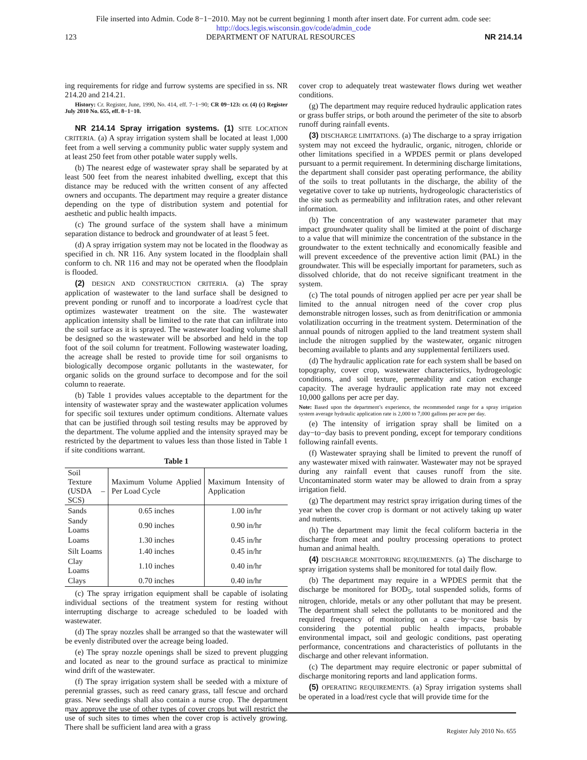File inserted into Admin. Code 8−1−2010. May not be current beginning 1 month after insert date. For current adm. code see:
http://docs.legis.wisconsin.gov/code/admin_code
123 DEPARTMENT OF NATURAL RESOURCES NR 214.14
ing requirements for ridge and furrow systems are specified in ss. NR 214.20 and 214.21.
History: Cr. Register, June, 1990, No. 414, eff. 7−1−90; CR 09−123: cr. (4) (c) Register July 2010 No. 655, eff. 8−1−10.
NR 214.14 Spray irrigation systems. (1) SITE LOCATION CRITERIA. (a) A spray irrigation system shall be located at least 1,000 feet from a well serving a community public water supply system and at least 250 feet from other potable water supply wells.
(b) The nearest edge of wastewater spray shall be separated by at least 500 feet from the nearest inhabited dwelling, except that this distance may be reduced with the written consent of any affected owners and occupants. The department may require a greater distance depending on the type of distribution system and potential for aesthetic and public health impacts.
(c) The ground surface of the system shall have a minimum separation distance to bedrock and groundwater of at least 5 feet.
(d) A spray irrigation system may not be located in the floodway as specified in ch. NR 116. Any system located in the floodplain shall conform to ch. NR 116 and may not be operated when the floodplain is flooded.
(2) DESIGN AND CONSTRUCTION CRITERIA. (a) The spray application of wastewater to the land surface shall be designed to prevent ponding or runoff and to incorporate a load/rest cycle that optimizes wastewater treatment on the site. The wastewater application intensity shall be limited to the rate that can infiltrate into the soil surface as it is sprayed. The wastewater loading volume shall be designed so the wastewater will be absorbed and held in the top foot of the soil column for treatment. Following wastewater loading, the acreage shall be rested to provide time for soil organisms to biologically decompose organic pollutants in the wastewater, for organic solids on the ground surface to decompose and for the soil column to reaerate.
(b) Table 1 provides values acceptable to the department for the intensity of wastewater spray and the wastewater application volumes for specific soil textures under optimum conditions. Alternate values that can be justified through soil testing results may be approved by the department. The volume applied and the intensity sprayed may be restricted by the department to values less than those listed in Table 1 if site conditions warrant.
Table 1
| Soil Texture (USDA – SCS) | Maximum Volume Applied Per Load Cycle | Maximum Intensity of Application |
| --- | --- | --- |
| Sands | 0.65 inches | 1.00 in/hr |
| Sandy Loams | 0.90 inches | 0.90 in/hr |
| Loams | 1.30 inches | 0.45 in/hr |
| Silt Loams | 1.40 inches | 0.45 in/hr |
| Clay Loams | 1.10 inches | 0.40 in/hr |
| Clays | 0.70 inches | 0.40 in/hr |
(c) The spray irrigation equipment shall be capable of isolating individual sections of the treatment system for resting without interrupting discharge to acreage scheduled to be loaded with wastewater.
(d) The spray nozzles shall be arranged so that the wastewater will be evenly distributed over the acreage being loaded.
(e) The spray nozzle openings shall be sized to prevent plugging and located as near to the ground surface as practical to minimize wind drift of the wastewater.
(f) The spray irrigation system shall be seeded with a mixture of perennial grasses, such as reed canary grass, tall fescue and orchard grass. New seedings shall also contain a nurse crop. The department may approve the use of other types of cover crops but will restrict the use of such sites to times when the cover crop is actively growing. There shall be sufficient land area with a grass
cover crop to adequately treat wastewater flows during wet weather conditions.
(g) The department may require reduced hydraulic application rates or grass buffer strips, or both around the perimeter of the site to absorb runoff during rainfall events.
(3) DISCHARGE LIMITATIONS. (a) The discharge to a spray irrigation system may not exceed the hydraulic, organic, nitrogen, chloride or other limitations specified in a WPDES permit or plans developed pursuant to a permit requirement. In determining discharge limitations, the department shall consider past operating performance, the ability of the soils to treat pollutants in the discharge, the ability of the vegetative cover to take up nutrients, hydrogeologic characteristics of the site such as permeability and infiltration rates, and other relevant information.
(b) The concentration of any wastewater parameter that may impact groundwater quality shall be limited at the point of discharge to a value that will minimize the concentration of the substance in the groundwater to the extent technically and economically feasible and will prevent exceedence of the preventive action limit (PAL) in the groundwater. This will be especially important for parameters, such as dissolved chloride, that do not receive significant treatment in the system.
(c) The total pounds of nitrogen applied per acre per year shall be limited to the annual nitrogen need of the cover crop plus demonstrable nitrogen losses, such as from denitrification or ammonia volatilization occurring in the treatment system. Determination of the annual pounds of nitrogen applied to the land treatment system shall include the nitrogen supplied by the wastewater, organic nitrogen becoming available to plants and any supplemental fertilizers used.
(d) The hydraulic application rate for each system shall be based on topography, cover crop, wastewater characteristics, hydrogeologic conditions, and soil texture, permeability and cation exchange capacity. The average hydraulic application rate may not exceed 10,000 gallons per acre per day.
Note: Based upon the department’s experience, the recommended range for a spray irrigation system average hydraulic application rate is 2,000 to 7,000 gallons per acre per day.
(e) The intensity of irrigation spray shall be limited on a day−to−day basis to prevent ponding, except for temporary conditions following rainfall events.
(f) Wastewater spraying shall be limited to prevent the runoff of any wastewater mixed with rainwater. Wastewater may not be sprayed during any rainfall event that causes runoff from the site. Uncontaminated storm water may be allowed to drain from a spray irrigation field.
(g) The department may restrict spray irrigation during times of the year when the cover crop is dormant or not actively taking up water and nutrients.
(h) The department may limit the fecal coliform bacteria in the discharge from meat and poultry processing operations to protect human and animal health.
(4) DISCHARGE MONITORING REQUIREMENTS. (a) The discharge to spray irrigation systems shall be monitored for total daily flow.
(b) The department may require in a WPDES permit that the discharge be monitored for BOD<sub>5</sub>, total suspended solids, forms of nitrogen, chloride, metals or any other pollutant that may be present. The department shall select the pollutants to be monitored and the required frequency of monitoring on a case−by−case basis by considering the potential public health impacts, probable environmental impact, soil and geologic conditions, past operating performance, concentrations and characteristics of pollutants in the discharge and other relevant information.
(c) The department may require electronic or paper submittal of discharge monitoring reports and land application forms.
(5) OPERATING REQUIREMENTS. (a) Spray irrigation systems shall be operated in a load/rest cycle that will provide time for the
Register July 2010 No. 655